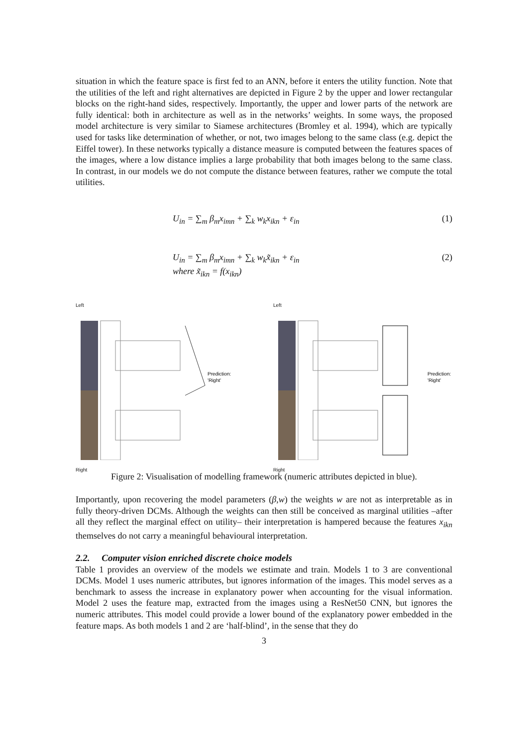situation in which the feature space is first fed to an ANN, before it enters the utility function. Note that the utilities of the left and right alternatives are depicted in Figure 2 by the upper and lower rectangular blocks on the right-hand sides, respectively. Importantly, the upper and lower parts of the network are fully identical: both in architecture as well as in the networks’ weights. In some ways, the proposed model architecture is very similar to Siamese architectures (Bromley et al. 1994), which are typically used for tasks like determination of whether, or not, two images belong to the same class (e.g. depict the Eiffel tower). In these networks typically a distance measure is computed between the features spaces of the images, where a low distance implies a large probability that both images belong to the same class. In contrast, in our models we do not compute the distance between features, rather we compute the total utilities.
U<sub>in</sub> = ∑<sub>m</sub> β<sub>m</sub>x<sub>imn</sub> + ∑<sub>k</sub> w<sub>k</sub>x<sub>ikn</sub> + ε<sub>in</sub> (1)
U<sub>in</sub> = ∑<sub>m</sub> β<sub>m</sub>x<sub>imn</sub> + ∑<sub>k</sub> w<sub>k</sub>x̃<sub>ikn</sub> + ε<sub>in</sub>
where x̃<sub>ikn</sub> = f(x<sub>ikn</sub>) (2)
Left
Prediction:
'Right'
Right
Left
Prediction:
'Right'
Right
Figure 2: Visualisation of modelling framework (numeric attributes depicted in blue).
Importantly, upon recovering the model parameters (β,w) the weights w are not as interpretable as in fully theory-driven DCMs. Although the weights can then still be conceived as marginal utilities –after all they reflect the marginal effect on utility– their interpretation is hampered because the features x<sub>ikn</sub> themselves do not carry a meaningful behavioural interpretation.
2.2. Computer vision enriched discrete choice models
Table 1 provides an overview of the models we estimate and train. Models 1 to 3 are conventional DCMs. Model 1 uses numeric attributes, but ignores information of the images. This model serves as a benchmark to assess the increase in explanatory power when accounting for the visual information. Model 2 uses the feature map, extracted from the images using a ResNet50 CNN, but ignores the numeric attributes. This model could provide a lower bound of the explanatory power embedded in the feature maps. As both models 1 and 2 are ‘half-blind’, in the sense that they do
3